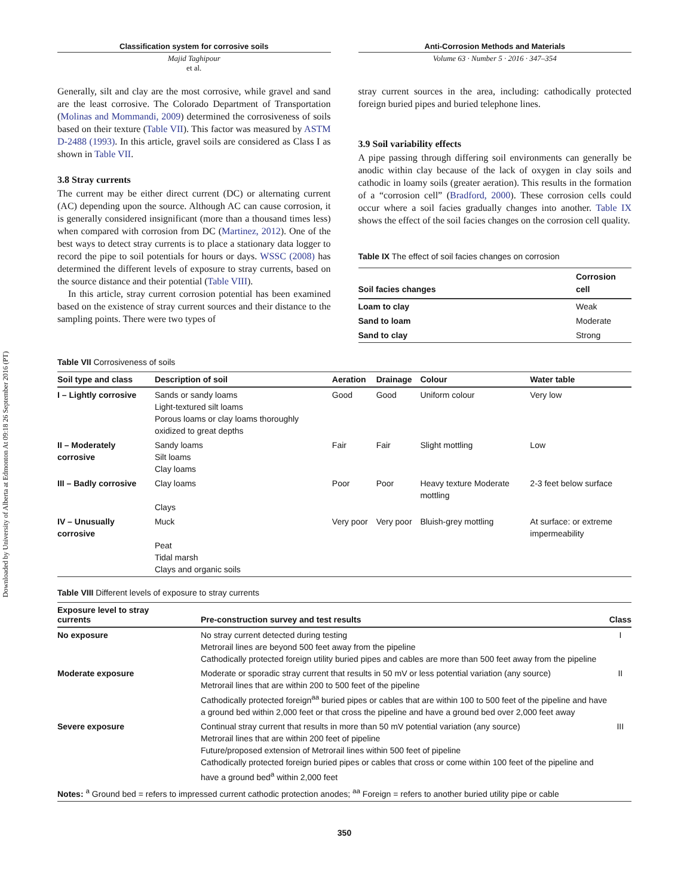Downloaded by University of Alberta at Edmonton At 09:18 26 September 2016 (PT)
Classification system for corrosive soils
Majid Taghipour
et al.
Anti-Corrosion Methods and Materials
Volume 63 · Number 5 · 2016 · 347–354
Generally, silt and clay are the most corrosive, while gravel and sand are the least corrosive. The Colorado Department of Transportation (Molinas and Mommandi, 2009) determined the corrosiveness of soils based on their texture (Table VII). This factor was measured by ASTM D-2488 (1993). In this article, gravel soils are considered as Class I as shown in Table VII.
3.8 Stray currents
The current may be either direct current (DC) or alternating current (AC) depending upon the source. Although AC can cause corrosion, it is generally considered insignificant (more than a thousand times less) when compared with corrosion from DC (Martinez, 2012). One of the best ways to detect stray currents is to place a stationary data logger to record the pipe to soil potentials for hours or days. WSSC (2008) has determined the different levels of exposure to stray currents, based on the source distance and their potential (Table VIII).
In this article, stray current corrosion potential has been examined based on the existence of stray current sources and their distance to the sampling points. There were two types of
stray current sources in the area, including: cathodically protected foreign buried pipes and buried telephone lines.
3.9 Soil variability effects
A pipe passing through differing soil environments can generally be anodic within clay because of the lack of oxygen in clay soils and cathodic in loamy soils (greater aeration). This results in the formation of a “corrosion cell” (Bradford, 2000). These corrosion cells could occur where a soil facies gradually changes into another. Table IX shows the effect of the soil facies changes on the corrosion cell quality.
Table IX The effect of soil facies changes on corrosion
| Soil facies changes | Corrosion cell |
| --- | --- |
| Loam to clay | Weak |
| Sand to loam | Moderate |
| Sand to clay | Strong |
Table VII Corrosiveness of soils
| Soil type and class | Description of soil | Aeration | Drainage | Colour | Water table |
| --- | --- | --- | --- | --- | --- |
| I – Lightly corrosive | Sands or sandy loams Light-textured silt loams Porous loams or clay loams thoroughly oxidized to great depths | Good | Good | Uniform colour | Very low |
| II – Moderately corrosive | Sandy loams Silt loams Clay loams | Fair | Fair | Slight mottling | Low |
| III – Badly corrosive | Clay loams Clays | Poor | Poor | Heavy texture Moderate mottling | 2-3 feet below surface |
| IV – Unusually corrosive | Muck Peat Tidal marsh Clays and organic soils | Very poor | Very poor | Bluish-grey mottling | At surface: or extreme impermeability |
Table VIII Different levels of exposure to stray currents
| Exposure level to stray currents | Pre-construction survey and test results | Class |
| --- | --- | --- |
| No exposure | No stray current detected during testing Metrorail lines are beyond 500 feet away from the pipeline Cathodically protected foreign utility buried pipes and cables are more than 500 feet away from the pipeline | I |
| Moderate exposure | Moderate or sporadic stray current that results in 50 mV or less potential variation (any source) Metrorail lines that are within 200 to 500 feet of the pipeline Cathodically protected foreign<sup>aa</sup> buried pipes or cables that are within 100 to 500 feet of the pipeline and have a ground bed within 2,000 feet or that cross the pipeline and have a ground bed over 2,000 feet away | II |
| Severe exposure | Continual stray current that results in more than 50 mV potential variation (any source) Metrorail lines that are within 200 feet of pipeline Future/proposed extension of Metrorail lines within 500 feet of pipeline Cathodically protected foreign buried pipes or cables that cross or come within 100 feet of the pipeline and have a ground bed<sup>a</sup> within 2,000 feet | III |
| Notes: <sup>a</sup> Ground bed = refers to impressed current cathodic protection anodes; <sup>aa</sup> Foreign = refers to another buried utility pipe or cable | | |
350